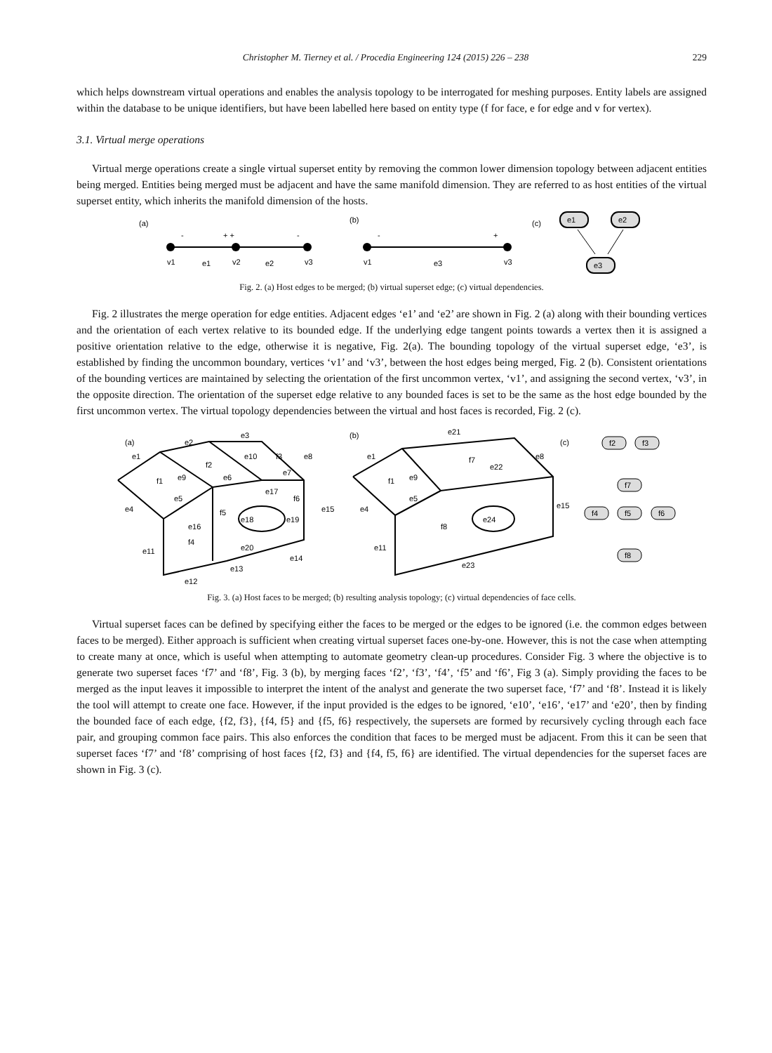Christopher M. Tierney et al. / Procedia Engineering 124 (2015) 226 – 238 229
which helps downstream virtual operations and enables the analysis topology to be interrogated for meshing purposes. Entity labels are assigned within the database to be unique identifiers, but have been labelled here based on entity type (f for face, e for edge and v for vertex).
3.1. Virtual merge operations
Virtual merge operations create a single virtual superset entity by removing the common lower dimension topology between adjacent entities being merged. Entities being merged must be adjacent and have the same manifold dimension. They are referred to as host entities of the virtual superset entity, which inherits the manifold dimension of the hosts.
(a)
(b)
(c)
-
+ +
-
v1
e1
v2
e2
v3
-
+
v1
e3
v3
e1
e2
e3
Fig. 2. (a) Host edges to be merged; (b) virtual superset edge; (c) virtual dependencies.
Fig. 2 illustrates the merge operation for edge entities. Adjacent edges ‘e1’ and ‘e2’ are shown in Fig. 2 (a) along with their bounding vertices and the orientation of each vertex relative to its bounded edge. If the underlying edge tangent points towards a vertex then it is assigned a positive orientation relative to the edge, otherwise it is negative, Fig. 2(a). The bounding topology of the virtual superset edge, ‘e3’, is established by finding the uncommon boundary, vertices ‘v1’ and ‘v3’, between the host edges being merged, Fig. 2 (b). Consistent orientations of the bounding vertices are maintained by selecting the orientation of the first uncommon vertex, ‘v1’, and assigning the second vertex, ‘v3’, in the opposite direction. The orientation of the superset edge relative to any bounded faces is set to be the same as the host edge bounded by the first uncommon vertex. The virtual topology dependencies between the virtual and host faces is recorded, Fig. 2 (c).
(a)
(b)
(c)
e1
e2
e3
e8
e10
f3
f2
f1
e9
e6
e7
e17
f6
e5
e4
f5
e18
e19
e15
e16
f4
e20
e14
e11
e13
e12
e21
e1
e8
f7
e22
e9
f1
e5
e4
e15
e24
f8
e11
e23
f2
f3
f7
f4
f5
f6
f8
Fig. 3. (a) Host faces to be merged; (b) resulting analysis topology; (c) virtual dependencies of face cells.
Virtual superset faces can be defined by specifying either the faces to be merged or the edges to be ignored (i.e. the common edges between faces to be merged). Either approach is sufficient when creating virtual superset faces one-by-one. However, this is not the case when attempting to create many at once, which is useful when attempting to automate geometry clean-up procedures. Consider Fig. 3 where the objective is to generate two superset faces ‘f7’ and ‘f8’, Fig. 3 (b), by merging faces ‘f2’, ‘f3’, ‘f4’, ‘f5’ and ‘f6’, Fig 3 (a). Simply providing the faces to be merged as the input leaves it impossible to interpret the intent of the analyst and generate the two superset face, ‘f7’ and ‘f8’. Instead it is likely the tool will attempt to create one face. However, if the input provided is the edges to be ignored, ‘e10’, ‘e16’, ‘e17’ and ‘e20’, then by finding the bounded face of each edge, {f2, f3}, {f4, f5} and {f5, f6} respectively, the supersets are formed by recursively cycling through each face pair, and grouping common face pairs. This also enforces the condition that faces to be merged must be adjacent. From this it can be seen that superset faces ‘f7’ and ‘f8’ comprising of host faces {f2, f3} and {f4, f5, f6} are identified. The virtual dependencies for the superset faces are shown in Fig. 3 (c).